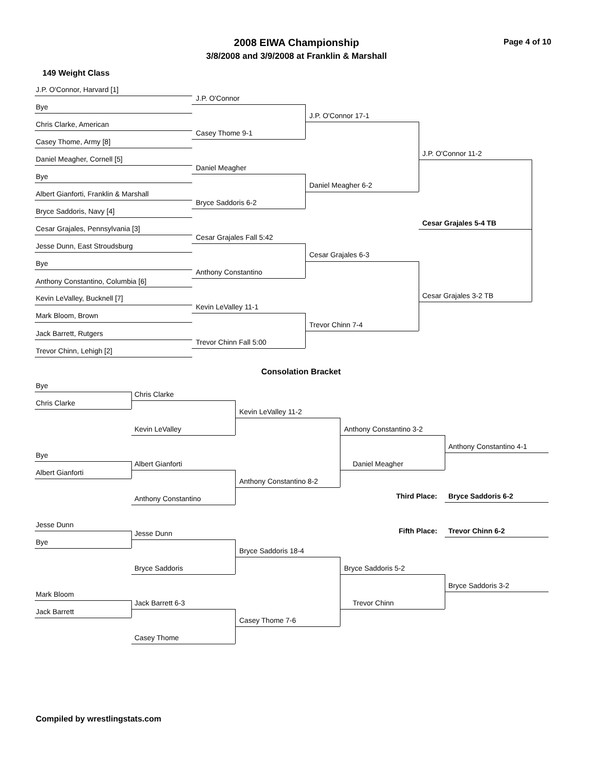2008 EIWA Championship
3/8/2008 and 3/9/2008 at Franklin & Marshall
Page 4 of 10
149 Weight Class
J.P. O'Connor, Harvard [1]
Bye
Chris Clarke, American
Casey Thome, Army [8]
Daniel Meagher, Cornell [5]
Bye
Albert Gianforti, Franklin & Marshall
Bryce Saddoris, Navy [4]
Cesar Grajales, Pennsylvania [3]
Jesse Dunn, East Stroudsburg
Bye
Anthony Constantino, Columbia [6]
Kevin LeValley, Bucknell [7]
Mark Bloom, Brown
Jack Barrett, Rutgers
Trevor Chinn, Lehigh [2]
J.P. O'Connor
Casey Thome 9-1
Daniel Meagher
Bryce Saddoris 6-2
Cesar Grajales Fall 5:42
Anthony Constantino
Kevin LeValley 11-1
Trevor Chinn Fall 5:00
J.P. O'Connor 17-1
Daniel Meagher 6-2
Cesar Grajales 6-3
Trevor Chinn 7-4
J.P. O'Connor 11-2
Cesar Grajales 5-4 TB
Cesar Grajales 3-2 TB
Consolation Bracket
Bye
Chris Clarke
Bye
Albert Gianforti
Jesse Dunn
Bye
Mark Bloom
Jack Barrett
Chris Clarke
Kevin LeValley
Albert Gianforti
Anthony Constantino
Jesse Dunn
Bryce Saddoris
Jack Barrett 6-3
Casey Thome
Kevin LeValley 11-2
Anthony Constantino 8-2
Bryce Saddoris 18-4
Casey Thome 7-6
Anthony Constantino 3-2
Daniel Meagher
Bryce Saddoris 5-2
Trevor Chinn
Anthony Constantino 4-1
Third Place: Bryce Saddoris 6-2
Fifth Place: Trevor Chinn 6-2
Bryce Saddoris 3-2
Compiled by wrestlingstats.com